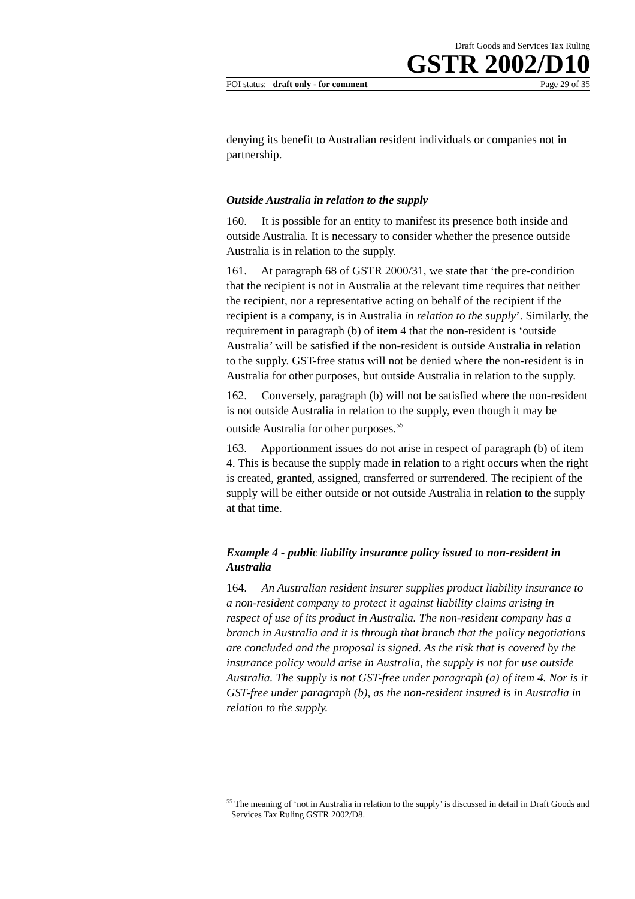Draft Goods and Services Tax Ruling
GSTR 2002/D10
FOI status: draft only - for comment Page 29 of 35
denying its benefit to Australian resident individuals or companies not in partnership.
Outside Australia in relation to the supply
160. It is possible for an entity to manifest its presence both inside and outside Australia. It is necessary to consider whether the presence outside Australia is in relation to the supply.
161. At paragraph 68 of GSTR 2000/31, we state that ‘the pre-condition that the recipient is not in Australia at the relevant time requires that neither the recipient, nor a representative acting on behalf of the recipient if the recipient is a company, is in Australia in relation to the supply’. Similarly, the requirement in paragraph (b) of item 4 that the non-resident is ‘outside Australia’ will be satisfied if the non-resident is outside Australia in relation to the supply. GST-free status will not be denied where the non-resident is in Australia for other purposes, but outside Australia in relation to the supply.
162. Conversely, paragraph (b) will not be satisfied where the non-resident is not outside Australia in relation to the supply, even though it may be outside Australia for other purposes.<sup>55</sup>
163. Apportionment issues do not arise in respect of paragraph (b) of item 4. This is because the supply made in relation to a right occurs when the right is created, granted, assigned, transferred or surrendered. The recipient of the supply will be either outside or not outside Australia in relation to the supply at that time.
Example 4 - public liability insurance policy issued to non-resident in Australia
164. An Australian resident insurer supplies product liability insurance to a non-resident company to protect it against liability claims arising in respect of use of its product in Australia. The non-resident company has a branch in Australia and it is through that branch that the policy negotiations are concluded and the proposal is signed. As the risk that is covered by the insurance policy would arise in Australia, the supply is not for use outside Australia. The supply is not GST-free under paragraph (a) of item 4. Nor is it GST-free under paragraph (b), as the non-resident insured is in Australia in relation to the supply.
<sup>55</sup> The meaning of ‘not in Australia in relation to the supply’ is discussed in detail in Draft Goods and Services Tax Ruling GSTR 2002/D8.